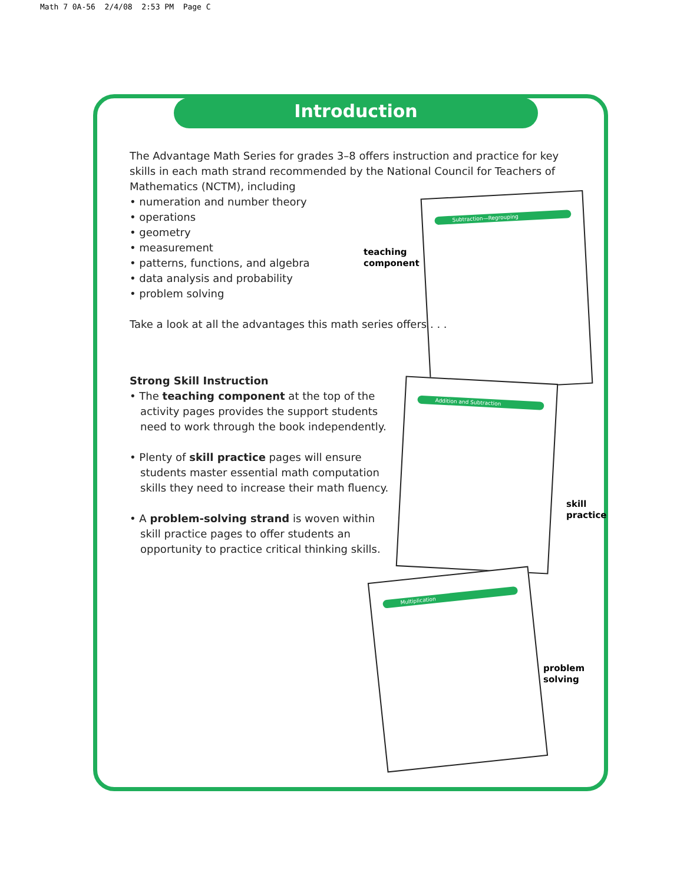Math 7 0A-56 2/4/08 2:53 PM Page C
Introduction
Subtraction—Regrouping
Addition and Subtraction
Multiplication
The Advantage Math Series for grades 3–8 offers instruction and practice for key skills in each math strand recommended by the National Council for Teachers of Mathematics (NCTM), including
• numeration and number theory
• operations
• geometry
• measurement
• patterns, functions, and algebra
• data analysis and probability
• problem solving
Take a look at all the advantages this math series offers . . .
Strong Skill Instruction
• The teaching component at the top of the activity pages provides the support students need to work through the book independently.
• Plenty of skill practice pages will ensure students master essential math computation skills they need to increase their math fluency.
• A problem-solving strand is woven within skill practice pages to offer students an opportunity to practice critical thinking skills.
teaching
component
skill
practice
problem
solving